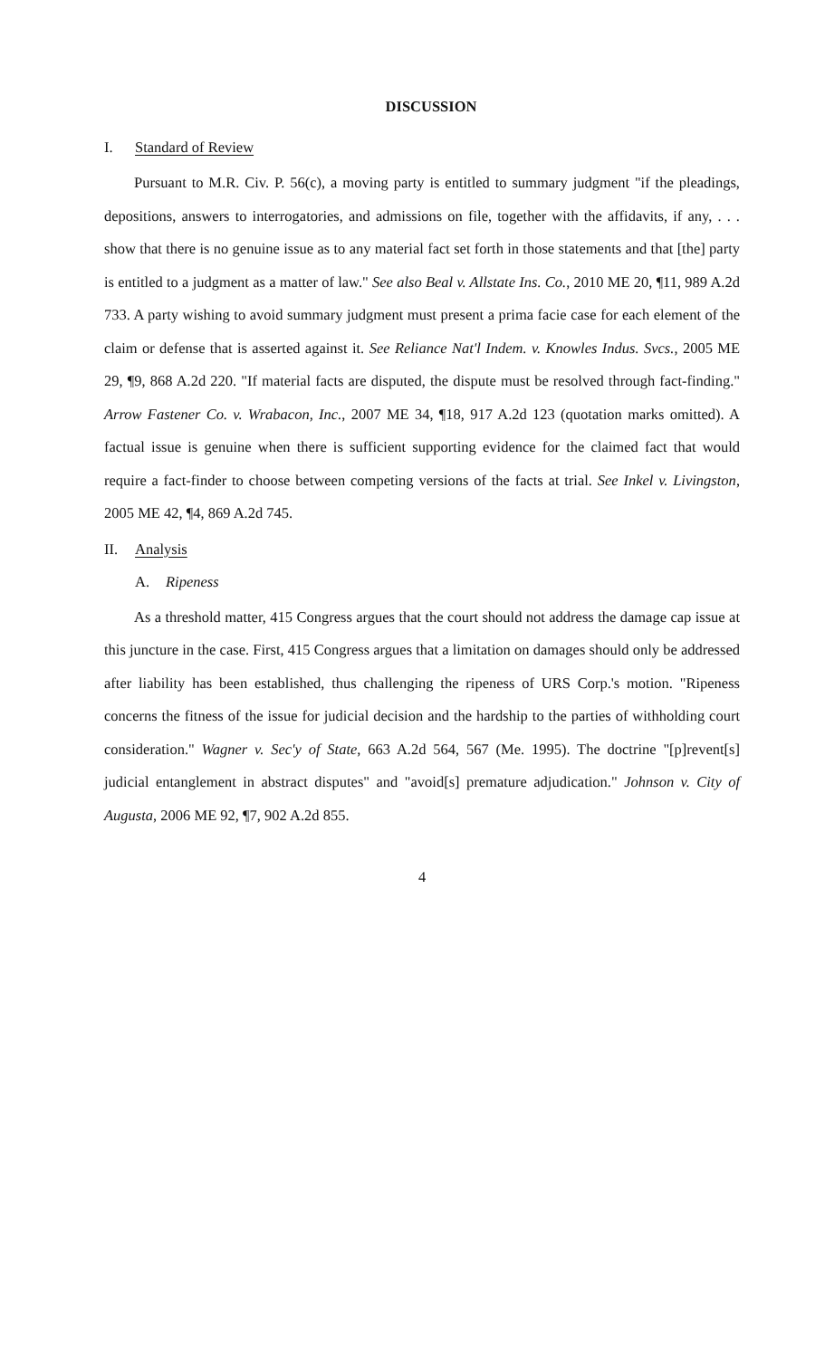DISCUSSION
I. Standard of Review
Pursuant to M.R. Civ. P. 56(c), a moving party is entitled to summary judgment "if the pleadings, depositions, answers to interrogatories, and admissions on file, together with the affidavits, if any, . . . show that there is no genuine issue as to any material fact set forth in those statements and that [the] party is entitled to a judgment as a matter of law." See also Beal v. Allstate Ins. Co., 2010 ME 20, ¶11, 989 A.2d 733. A party wishing to avoid summary judgment must present a prima facie case for each element of the claim or defense that is asserted against it. See Reliance Nat'l Indem. v. Knowles Indus. Svcs., 2005 ME 29, ¶9, 868 A.2d 220. "If material facts are disputed, the dispute must be resolved through fact-finding." Arrow Fastener Co. v. Wrabacon, Inc., 2007 ME 34, ¶18, 917 A.2d 123 (quotation marks omitted). A factual issue is genuine when there is sufficient supporting evidence for the claimed fact that would require a fact-finder to choose between competing versions of the facts at trial. See Inkel v. Livingston, 2005 ME 42, ¶4, 869 A.2d 745.
II. Analysis
A. Ripeness
As a threshold matter, 415 Congress argues that the court should not address the damage cap issue at this juncture in the case. First, 415 Congress argues that a limitation on damages should only be addressed after liability has been established, thus challenging the ripeness of URS Corp.'s motion. "Ripeness concerns the fitness of the issue for judicial decision and the hardship to the parties of withholding court consideration." Wagner v. Sec'y of State, 663 A.2d 564, 567 (Me. 1995). The doctrine "[p]revent[s] judicial entanglement in abstract disputes" and "avoid[s] premature adjudication." Johnson v. City of Augusta, 2006 ME 92, ¶7, 902 A.2d 855.
4